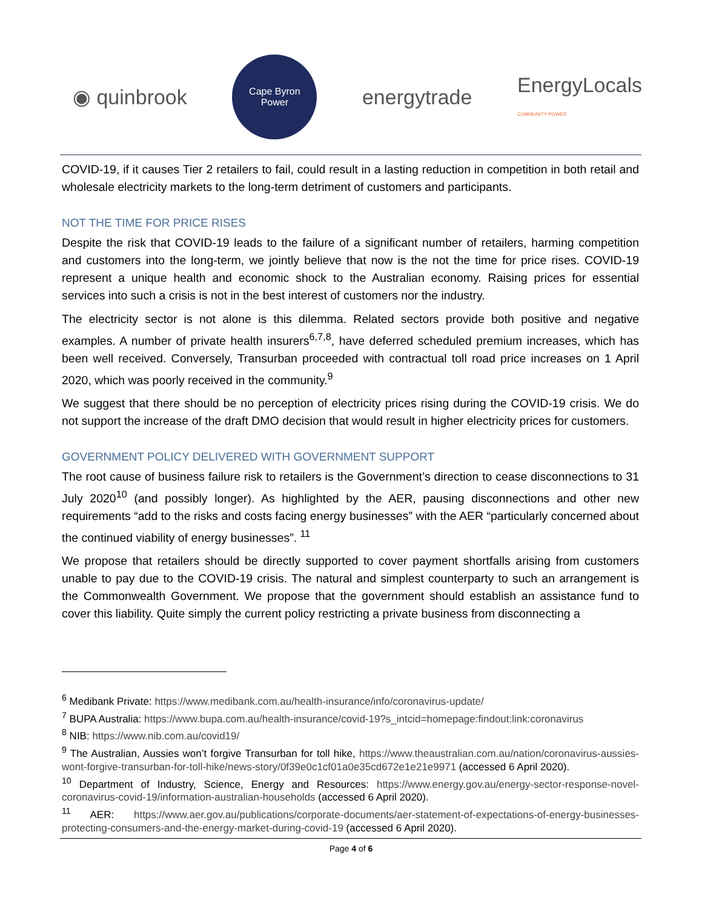◉ quinbrook
Cape Byron
Power
energytrade
EnergyLocals
COMMUNITY POWER
COVID-19, if it causes Tier 2 retailers to fail, could result in a lasting reduction in competition in both retail and wholesale electricity markets to the long-term detriment of customers and participants.
NOT THE TIME FOR PRICE RISES
Despite the risk that COVID-19 leads to the failure of a significant number of retailers, harming competition and customers into the long-term, we jointly believe that now is the not the time for price rises. COVID-19 represent a unique health and economic shock to the Australian economy. Raising prices for essential services into such a crisis is not in the best interest of customers nor the industry.
The electricity sector is not alone is this dilemma. Related sectors provide both positive and negative examples. A number of private health insurers<sup>6,7,8</sup>, have deferred scheduled premium increases, which has been well received. Conversely, Transurban proceeded with contractual toll road price increases on 1 April 2020, which was poorly received in the community.<sup>9</sup>
We suggest that there should be no perception of electricity prices rising during the COVID-19 crisis. We do not support the increase of the draft DMO decision that would result in higher electricity prices for customers.
GOVERNMENT POLICY DELIVERED WITH GOVERNMENT SUPPORT
The root cause of business failure risk to retailers is the Government’s direction to cease disconnections to 31 July 2020<sup>10</sup> (and possibly longer). As highlighted by the AER, pausing disconnections and other new requirements “add to the risks and costs facing energy businesses” with the AER “particularly concerned about the continued viability of energy businesses”. <sup>11</sup>
We propose that retailers should be directly supported to cover payment shortfalls arising from customers unable to pay due to the COVID-19 crisis. The natural and simplest counterparty to such an arrangement is the Commonwealth Government. We propose that the government should establish an assistance fund to cover this liability. Quite simply the current policy restricting a private business from disconnecting a
<sup>6</sup> Medibank Private: https://www.medibank.com.au/health-insurance/info/coronavirus-update/
<sup>7</sup> BUPA Australia: https://www.bupa.com.au/health-insurance/covid-19?s_intcid=homepage:findout:link:coronavirus
<sup>8</sup> NIB: https://www.nib.com.au/covid19/
<sup>9</sup> The Australian, Aussies won’t forgive Transurban for toll hike, https://www.theaustralian.com.au/nation/coronavirus-aussies-wont-forgive-transurban-for-toll-hike/news-story/0f39e0c1cf01a0e35cd672e1e21e9971 (accessed 6 April 2020).
<sup>10</sup> Department of Industry, Science, Energy and Resources: https://www.energy.gov.au/energy-sector-response-novel-coronavirus-covid-19/information-australian-households (accessed 6 April 2020).
<sup>11</sup> AER: https://www.aer.gov.au/publications/corporate-documents/aer-statement-of-expectations-of-energy-businesses-protecting-consumers-and-the-energy-market-during-covid-19 (accessed 6 April 2020).
Page 4 of 6